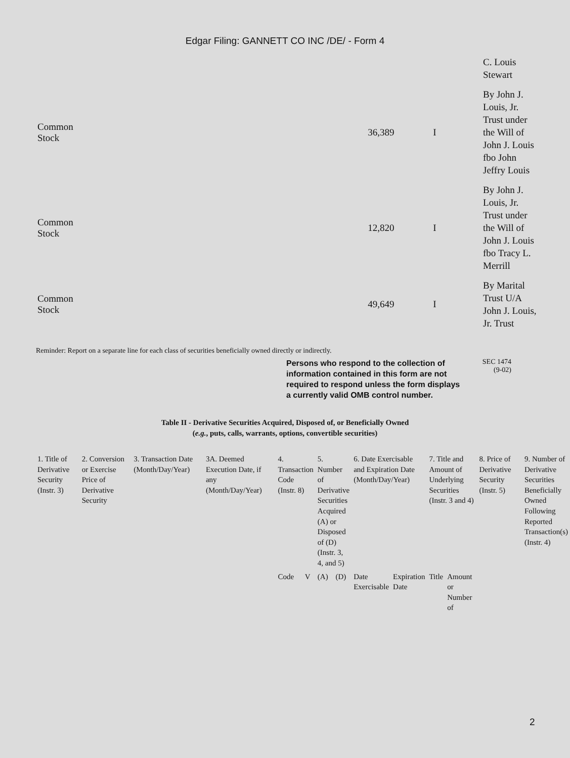Edgar Filing: GANNETT CO INC /DE/ - Form 4
| | | | C. Louis Stewart |
| Common Stock | 36,389 | I | By John J. Louis, Jr. Trust under the Will of John J. Louis fbo John Jeffry Louis |
| Common Stock | 12,820 | I | By John J. Louis, Jr. Trust under the Will of John J. Louis fbo Tracy L. Merrill |
| Common Stock | 49,649 | I | By Marital Trust U/A John J. Louis, Jr. Trust |
Reminder: Report on a separate line for each class of securities beneficially owned directly or indirectly.
Persons who respond to the collection of information contained in this form are not required to respond unless the form displays a currently valid OMB control number.
SEC 1474
(9-02)
Table II - Derivative Securities Acquired, Disposed of, or Beneficially Owned
(e.g., puts, calls, warrants, options, convertible securities)
| 1. Title of Derivative Security (Instr. 3) | 2. Conversion or Exercise Price of Derivative Security | 3. Transaction Date (Month/Day/Year) | 3A. Deemed Execution Date, if any (Month/Day/Year) | 4. Transaction Code (Instr. 8) | | 5. Number of Derivative Securities Acquired (A) or Disposed of (D) (Instr. 3, 4, and 5) | | 6. Date Exercisable and Expiration Date (Month/Day/Year) | | 7. Title and Amount of Underlying Securities (Instr. 3 and 4) | | 8. Price of Derivative Security (Instr. 5) | 9. Number of Derivative Securities Beneficially Owned Following Reported Transaction(s) (Instr. 4) |
| | | | | Code | V | (A) | (D) | Date Exercisable | Expiration Date | Title | Amount or Number of | | |
2